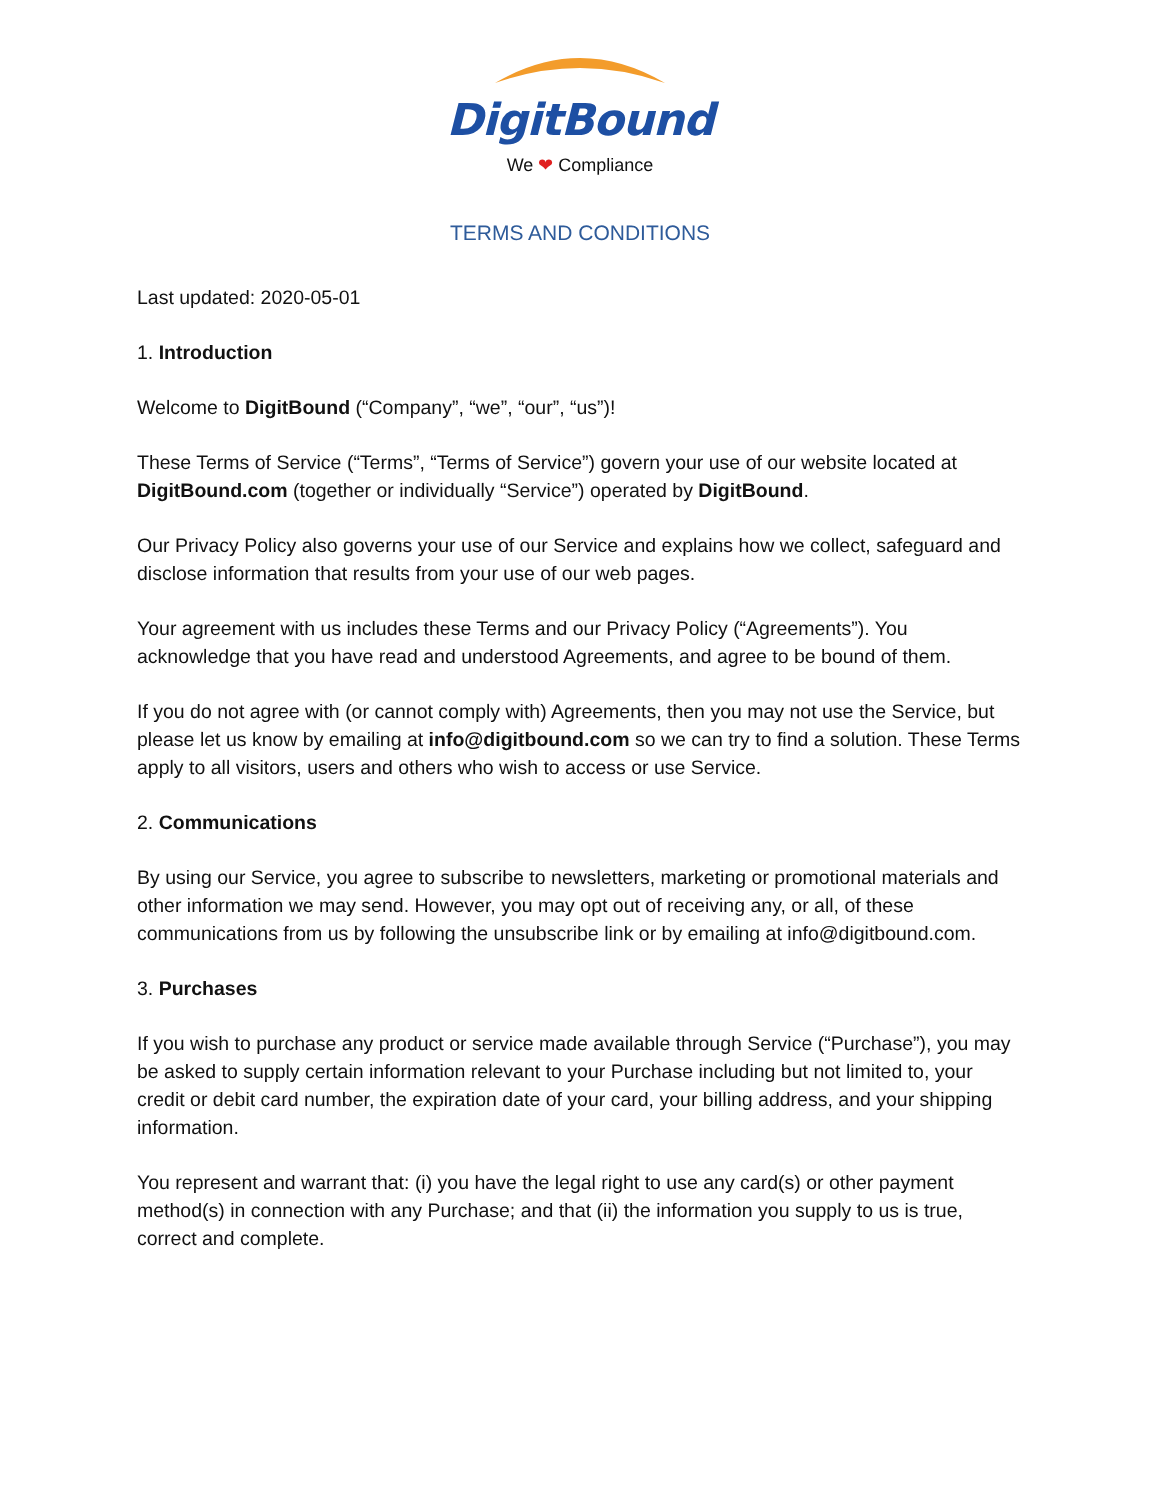DigitBound
We ❤ Compliance
TERMS AND CONDITIONS
Last updated: 2020-05-01
1. Introduction
Welcome to DigitBound (“Company”, “we”, “our”, “us”)!
These Terms of Service (“Terms”, “Terms of Service”) govern your use of our website located at DigitBound.com (together or individually “Service”) operated by DigitBound.
Our Privacy Policy also governs your use of our Service and explains how we collect, safeguard and disclose information that results from your use of our web pages.
Your agreement with us includes these Terms and our Privacy Policy (“Agreements”). You acknowledge that you have read and understood Agreements, and agree to be bound of them.
If you do not agree with (or cannot comply with) Agreements, then you may not use the Service, but please let us know by emailing at info@digitbound.com so we can try to find a solution. These Terms apply to all visitors, users and others who wish to access or use Service.
2. Communications
By using our Service, you agree to subscribe to newsletters, marketing or promotional materials and other information we may send. However, you may opt out of receiving any, or all, of these communications from us by following the unsubscribe link or by emailing at info@digitbound.com.
3. Purchases
If you wish to purchase any product or service made available through Service (“Purchase”), you may be asked to supply certain information relevant to your Purchase including but not limited to, your credit or debit card number, the expiration date of your card, your billing address, and your shipping information.
You represent and warrant that: (i) you have the legal right to use any card(s) or other payment method(s) in connection with any Purchase; and that (ii) the information you supply to us is true, correct and complete.